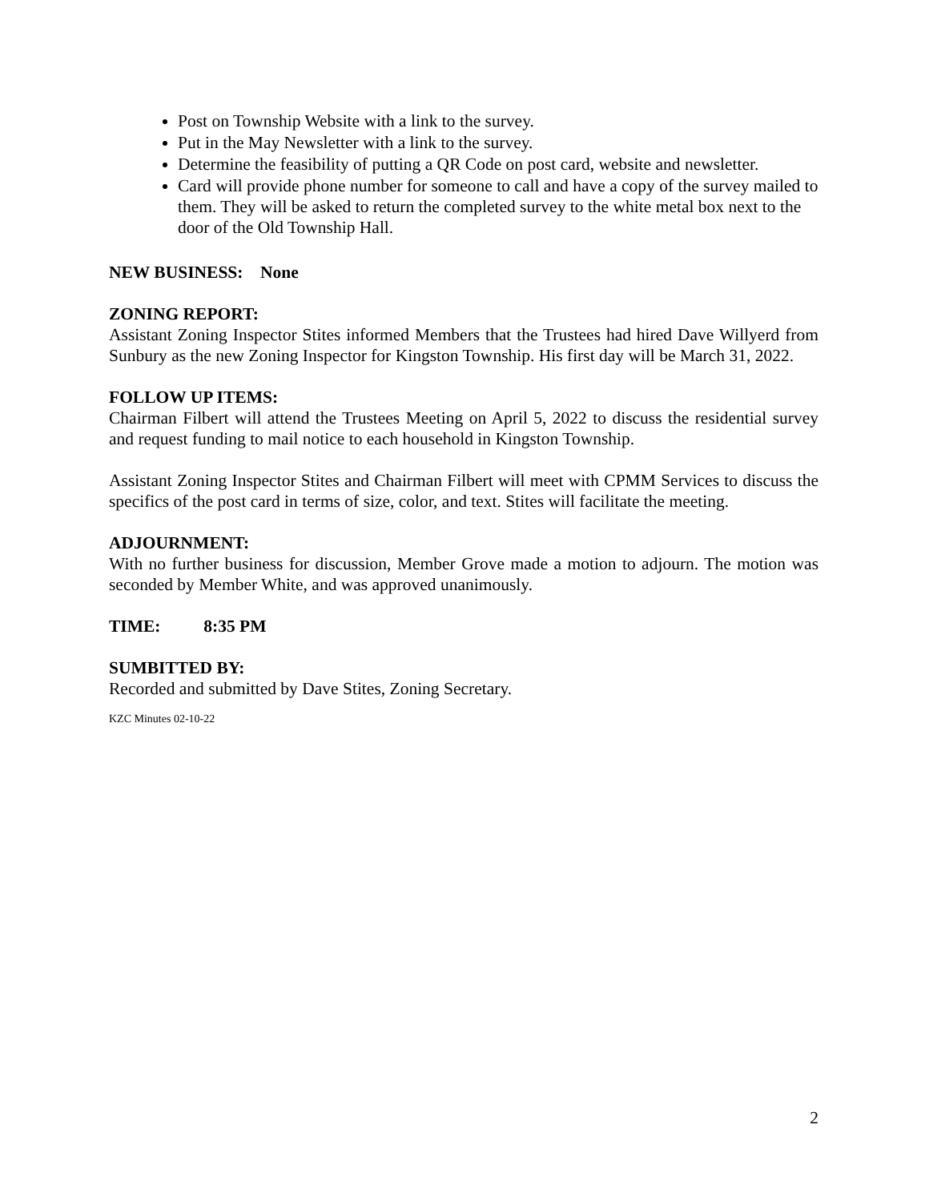Post on Township Website with a link to the survey.
Put in the May Newsletter with a link to the survey.
Determine the feasibility of putting a QR Code on post card, website and newsletter.
Card will provide phone number for someone to call and have a copy of the survey mailed to them. They will be asked to return the completed survey to the white metal box next to the door of the Old Township Hall.
NEW BUSINESS: None
ZONING REPORT:
Assistant Zoning Inspector Stites informed Members that the Trustees had hired Dave Willyerd from Sunbury as the new Zoning Inspector for Kingston Township. His first day will be March 31, 2022.
FOLLOW UP ITEMS:
Chairman Filbert will attend the Trustees Meeting on April 5, 2022 to discuss the residential survey and request funding to mail notice to each household in Kingston Township.
Assistant Zoning Inspector Stites and Chairman Filbert will meet with CPMM Services to discuss the specifics of the post card in terms of size, color, and text. Stites will facilitate the meeting.
ADJOURNMENT:
With no further business for discussion, Member Grove made a motion to adjourn. The motion was seconded by Member White, and was approved unanimously.
TIME: 8:35 PM
SUMBITTED BY:
Recorded and submitted by Dave Stites, Zoning Secretary.
KZC Minutes 02-10-22
2